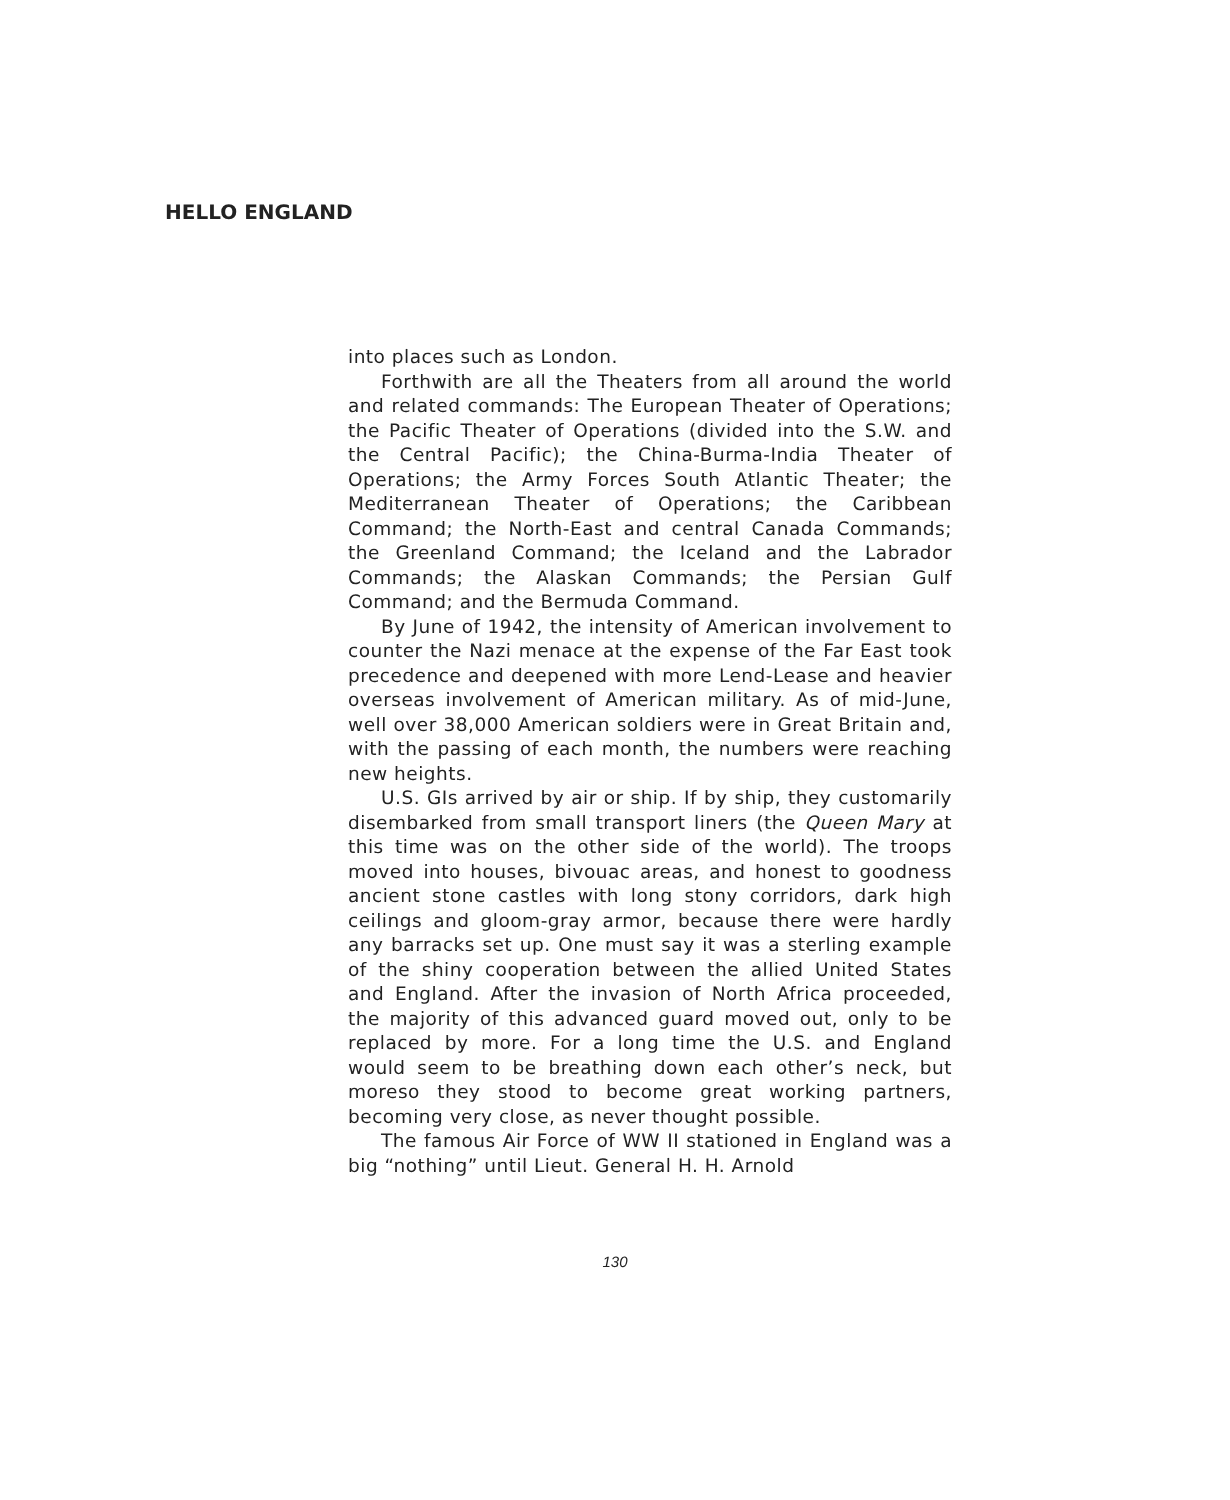HELLO ENGLAND
into places such as London.
Forthwith are all the Theaters from all around the world and related commands: The European Theater of Operations; the Pacific Theater of Operations (divided into the S.W. and the Central Pacific); the China-Burma-India Theater of Operations; the Army Forces South Atlantic Theater; the Mediterranean Theater of Operations; the Caribbean Command; the North-East and central Canada Commands; the Greenland Command; the Iceland and the Labrador Commands; the Alaskan Commands; the Persian Gulf Command; and the Bermuda Command.
By June of 1942, the intensity of American involvement to counter the Nazi menace at the expense of the Far East took precedence and deepened with more Lend-Lease and heavier overseas involvement of American military. As of mid-June, well over 38,000 American soldiers were in Great Britain and, with the passing of each month, the numbers were reaching new heights.
U.S. GIs arrived by air or ship. If by ship, they customarily disembarked from small transport liners (the Queen Mary at this time was on the other side of the world). The troops moved into houses, bivouac areas, and honest to goodness ancient stone castles with long stony corridors, dark high ceilings and gloom-gray armor, because there were hardly any barracks set up. One must say it was a sterling example of the shiny cooperation between the allied United States and England. After the invasion of North Africa proceeded, the majority of this advanced guard moved out, only to be replaced by more. For a long time the U.S. and England would seem to be breathing down each other’s neck, but moreso they stood to become great working partners, becoming very close, as never thought possible.
The famous Air Force of WW II stationed in England was a big “nothing” until Lieut. General H. H. Arnold
130